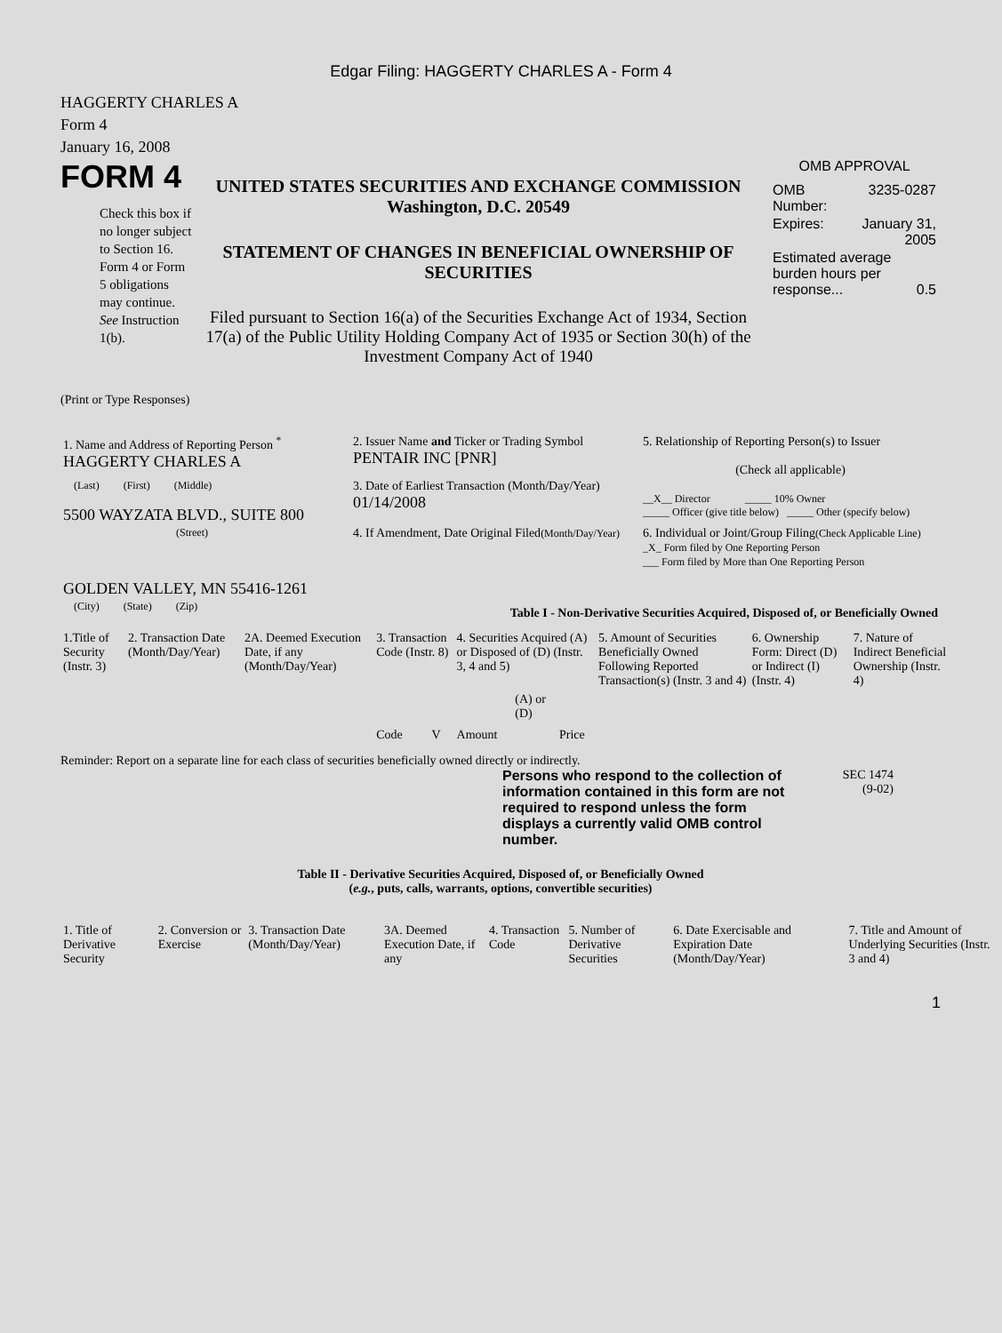Edgar Filing: HAGGERTY CHARLES A - Form 4
HAGGERTY CHARLES A
Form 4
January 16, 2008
FORM 4
Check this box if no longer subject to Section 16. Form 4 or Form 5 obligations may continue. See Instruction 1(b).
UNITED STATES SECURITIES AND EXCHANGE COMMISSION
Washington, D.C. 20549
STATEMENT OF CHANGES IN BENEFICIAL OWNERSHIP OF SECURITIES
Filed pursuant to Section 16(a) of the Securities Exchange Act of 1934, Section 17(a) of the Public Utility Holding Company Act of 1935 or Section 30(h) of the Investment Company Act of 1940
OMB APPROVAL
| OMB Number: | 3235-0287 |
| Expires: | January 31, 2005 |
| Estimated average burden hours per response... 0.5 | |
(Print or Type Responses)
| 1. Name and Address of Reporting Person <sup>*</sup> HAGGERTY CHARLES A | 2. Issuer Name and Ticker or Trading Symbol PENTAIR INC [PNR] | 5. Relationship of Reporting Person(s) to Issuer (Check all applicable) |
| (Last) (First) (Middle) 5500 WAYZATA BLVD., SUITE 800 | 3. Date of Earliest Transaction (Month/Day/Year) 01/14/2008 | __X__ Director _____ 10% Owner _____ Officer (give title below) _____ Other (specify below) |
| (Street) GOLDEN VALLEY, MN 55416-1261 | 4. If Amendment, Date Original Filed (Month/Day/Year) | 6. Individual or Joint/Group Filing (Check Applicable Line) _X_ Form filed by One Reporting Person ___ Form filed by More than One Reporting Person |
| (City) (State) (Zip) | Table I - Non-Derivative Securities Acquired, Disposed of, or Beneficially Owned | |
| 1.Title of Security (Instr. 3) | 2. Transaction Date (Month/Day/Year) | 2A. Deemed Execution Date, if any (Month/Day/Year) | 3. Transaction Code (Instr. 8) | | 4. Securities Acquired (A) or Disposed of (D) (Instr. 3, 4 and 5) | | | 5. Amount of Securities Beneficially Owned Following Reported Transaction(s) (Instr. 3 and 4) | 6. Ownership Form: Direct (D) or Indirect (I) (Instr. 4) | 7. Nature of Indirect Beneficial Ownership (Instr. 4) |
| | | | Code | V | Amount | (A) or (D) | Price | | | |
Reminder: Report on a separate line for each class of securities beneficially owned directly or indirectly.
Persons who respond to the collection of information contained in this form are not required to respond unless the form displays a currently valid OMB control number.
SEC 1474
(9-02)
Table II - Derivative Securities Acquired, Disposed of, or Beneficially Owned
(e.g., puts, calls, warrants, options, convertible securities)
| 1. Title of Derivative Security | 2. Conversion or Exercise | 3. Transaction Date (Month/Day/Year) | 3A. Deemed Execution Date, if any | 4. Transaction Code | 5. Number of Derivative Securities | 6. Date Exercisable and Expiration Date (Month/Day/Year) | 7. Title and Amount of Underlying Securities (Instr. 3 and 4) |
1